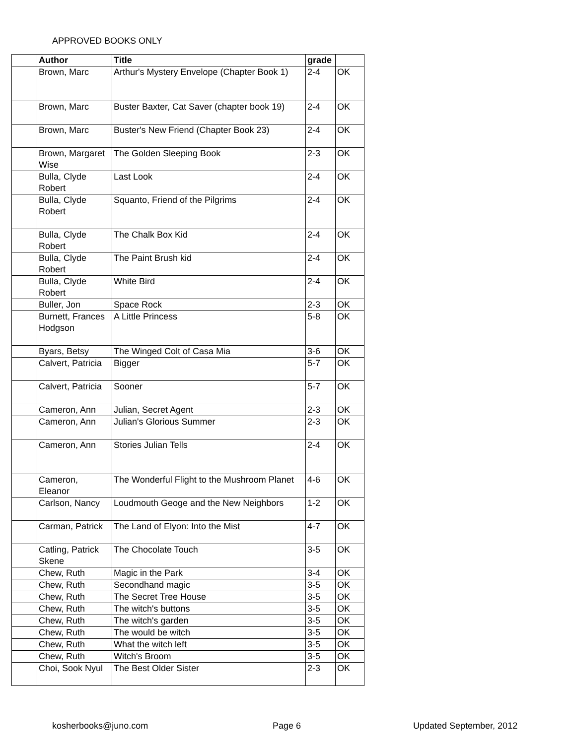APPROVED BOOKS ONLY
| | Author | Title | grade | |
| --- | --- | --- | --- | --- |
| | Brown, Marc | Arthur's Mystery Envelope (Chapter Book 1) | 2-4 | OK |
| | Brown, Marc | Buster Baxter, Cat Saver (chapter book 19) | 2-4 | OK |
| | Brown, Marc | Buster's New Friend (Chapter Book 23) | 2-4 | OK |
| | Brown, Margaret Wise | The Golden Sleeping Book | 2-3 | OK |
| | Bulla, Clyde Robert | Last Look | 2-4 | OK |
| | Bulla, Clyde Robert | Squanto, Friend of the Pilgrims | 2-4 | OK |
| | Bulla, Clyde Robert | The Chalk Box Kid | 2-4 | OK |
| | Bulla, Clyde Robert | The Paint Brush kid | 2-4 | OK |
| | Bulla, Clyde Robert | White Bird | 2-4 | OK |
| | Buller, Jon | Space Rock | 2-3 | OK |
| | Burnett, Frances Hodgson | A Little Princess | 5-8 | OK |
| | Byars, Betsy | The Winged Colt of Casa Mia | 3-6 | OK |
| | Calvert, Patricia | Bigger | 5-7 | OK |
| | Calvert, Patricia | Sooner | 5-7 | OK |
| | Cameron, Ann | Julian, Secret Agent | 2-3 | OK |
| | Cameron, Ann | Julian's Glorious Summer | 2-3 | OK |
| | Cameron, Ann | Stories Julian Tells | 2-4 | OK |
| | Cameron, Eleanor | The Wonderful Flight to the Mushroom Planet | 4-6 | OK |
| | Carlson, Nancy | Loudmouth Geoge and the New Neighbors | 1-2 | OK |
| | Carman, Patrick | The Land of Elyon: Into the Mist | 4-7 | OK |
| | Catling, Patrick Skene | The Chocolate Touch | 3-5 | OK |
| | Chew, Ruth | Magic in the Park | 3-4 | OK |
| | Chew, Ruth | Secondhand magic | 3-5 | OK |
| | Chew, Ruth | The Secret Tree House | 3-5 | OK |
| | Chew, Ruth | The witch's buttons | 3-5 | OK |
| | Chew, Ruth | The witch's garden | 3-5 | OK |
| | Chew, Ruth | The would be witch | 3-5 | OK |
| | Chew, Ruth | What the witch left | 3-5 | OK |
| | Chew, Ruth | Witch's Broom | 3-5 | OK |
| | Choi, Sook Nyul | The Best Older Sister | 2-3 | OK |
kosherbooks@juno.com Page 6 Updated September, 2012